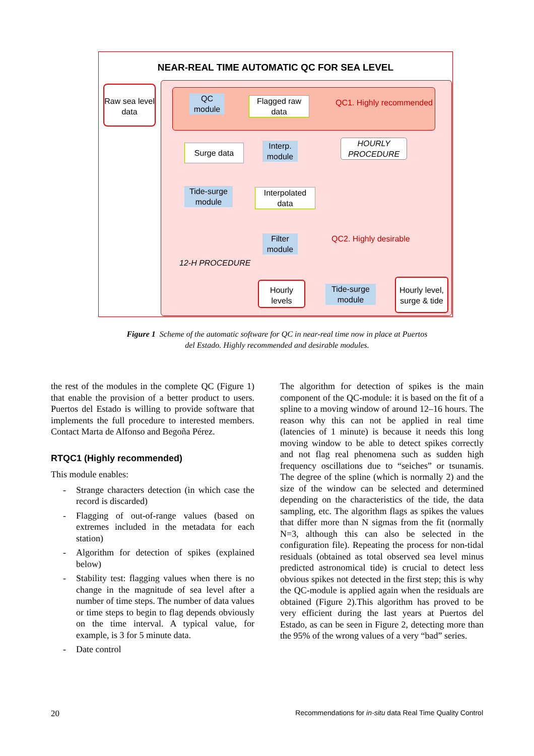NEAR-REAL TIME AUTOMATIC QC FOR SEA LEVEL
Raw sea level data
QC module
Flagged raw data
QC1. Highly recommended
Surge data
Interp. module
HOURLY PROCEDURE
Tide-surge module
Interpolated data
Filter module
QC2. Highly desirable
12-H PROCEDURE
Hourly levels
Tide-surge module
Hourly level, surge & tide
Figure 1 Scheme of the automatic software for QC in near-real time now in place at Puertos del Estado. Highly recommended and desirable modules.
the rest of the modules in the complete QC (Figure 1) that enable the provision of a better product to users. Puertos del Estado is willing to provide software that implements the full procedure to interested members. Contact Marta de Alfonso and Begoña Pérez.
RTQC1 (Highly recommended)
This module enables:
- Strange characters detection (in which case the record is discarded)
- Flagging of out-of-range values (based on extremes included in the metadata for each station)
- Algorithm for detection of spikes (explained below)
- Stability test: flagging values when there is no change in the magnitude of sea level after a number of time steps. The number of data values or time steps to begin to flag depends obviously on the time interval. A typical value, for example, is 3 for 5 minute data.
- Date control
The algorithm for detection of spikes is the main component of the QC-module: it is based on the fit of a spline to a moving window of around 12–16 hours. The reason why this can not be applied in real time (latencies of 1 minute) is because it needs this long moving window to be able to detect spikes correctly and not flag real phenomena such as sudden high frequency oscillations due to “seiches” or tsunamis. The degree of the spline (which is normally 2) and the size of the window can be selected and determined depending on the characteristics of the tide, the data sampling, etc. The algorithm flags as spikes the values that differ more than N sigmas from the fit (normally N=3, although this can also be selected in the configuration file). Repeating the process for non-tidal residuals (obtained as total observed sea level minus predicted astronomical tide) is crucial to detect less obvious spikes not detected in the first step; this is why the QC-module is applied again when the residuals are obtained (Figure 2).This algorithm has proved to be very efficient during the last years at Puertos del Estado, as can be seen in Figure 2, detecting more than the 95% of the wrong values of a very “bad” series.
20 Recommendations for in-situ data Real Time Quality Control